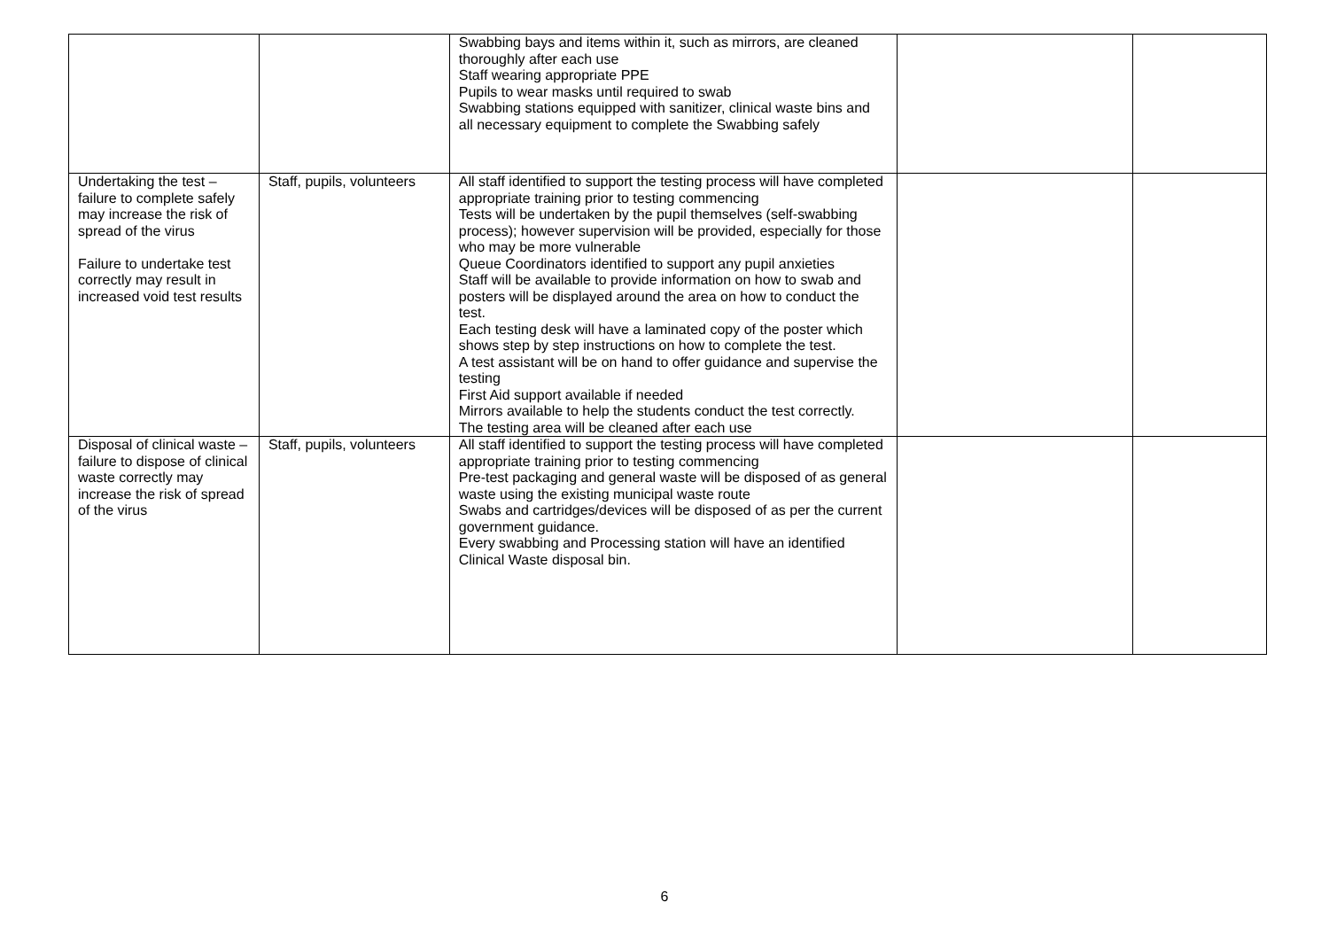| | | Swabbing bays and items within it, such as mirrors, are cleaned thoroughly after each use Staff wearing appropriate PPE Pupils to wear masks until required to swab Swabbing stations equipped with sanitizer, clinical waste bins and all necessary equipment to complete the Swabbing safely | | |
| Undertaking the test – failure to complete safely may increase the risk of spread of the virus Failure to undertake test correctly may result in increased void test results | Staff, pupils, volunteers | All staff identified to support the testing process will have completed appropriate training prior to testing commencing Tests will be undertaken by the pupil themselves (self-swabbing process); however supervision will be provided, especially for those who may be more vulnerable Queue Coordinators identified to support any pupil anxieties Staff will be available to provide information on how to swab and posters will be displayed around the area on how to conduct the test. Each testing desk will have a laminated copy of the poster which shows step by step instructions on how to complete the test. A test assistant will be on hand to offer guidance and supervise the testing First Aid support available if needed Mirrors available to help the students conduct the test correctly. The testing area will be cleaned after each use | | |
| Disposal of clinical waste – failure to dispose of clinical waste correctly may increase the risk of spread of the virus | Staff, pupils, volunteers | All staff identified to support the testing process will have completed appropriate training prior to testing commencing Pre-test packaging and general waste will be disposed of as general waste using the existing municipal waste route Swabs and cartridges/devices will be disposed of as per the current government guidance. Every swabbing and Processing station will have an identified Clinical Waste disposal bin. | | |
6